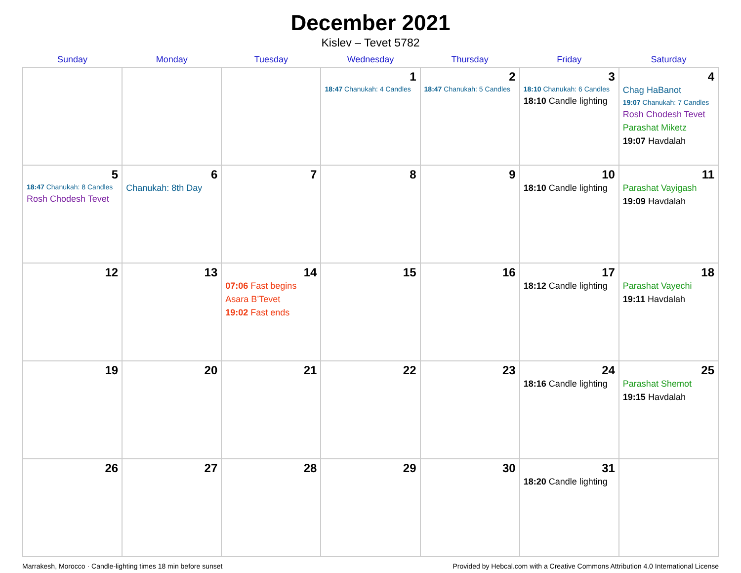December 2021
Kislev – Tevet 5782
| Sunday | Monday | Tuesday | Wednesday | Thursday | Friday | Saturday |
| --- | --- | --- | --- | --- | --- | --- |
| | | | 1 18:47 Chanukah: 4 Candles | 2 18:47 Chanukah: 5 Candles | 3 18:10 Chanukah: 6 Candles 18:10 Candle lighting | 4 Chag HaBanot 19:07 Chanukah: 7 Candles Rosh Chodesh Tevet Parashat Miketz 19:07 Havdalah |
| 5 18:47 Chanukah: 8 Candles Rosh Chodesh Tevet | 6 Chanukah: 8th Day | 7 | 8 | 9 | 10 18:10 Candle lighting | 11 Parashat Vayigash 19:09 Havdalah |
| 12 | 13 | 14 07:06 Fast begins Asara B’Tevet 19:02 Fast ends | 15 | 16 | 17 18:12 Candle lighting | 18 Parashat Vayechi 19:11 Havdalah |
| 19 | 20 | 21 | 22 | 23 | 24 18:16 Candle lighting | 25 Parashat Shemot 19:15 Havdalah |
| 26 | 27 | 28 | 29 | 30 | 31 18:20 Candle lighting | |
Marrakesh, Morocco · Candle-lighting times 18 min before sunset Provided by Hebcal.com with a Creative Commons Attribution 4.0 International License